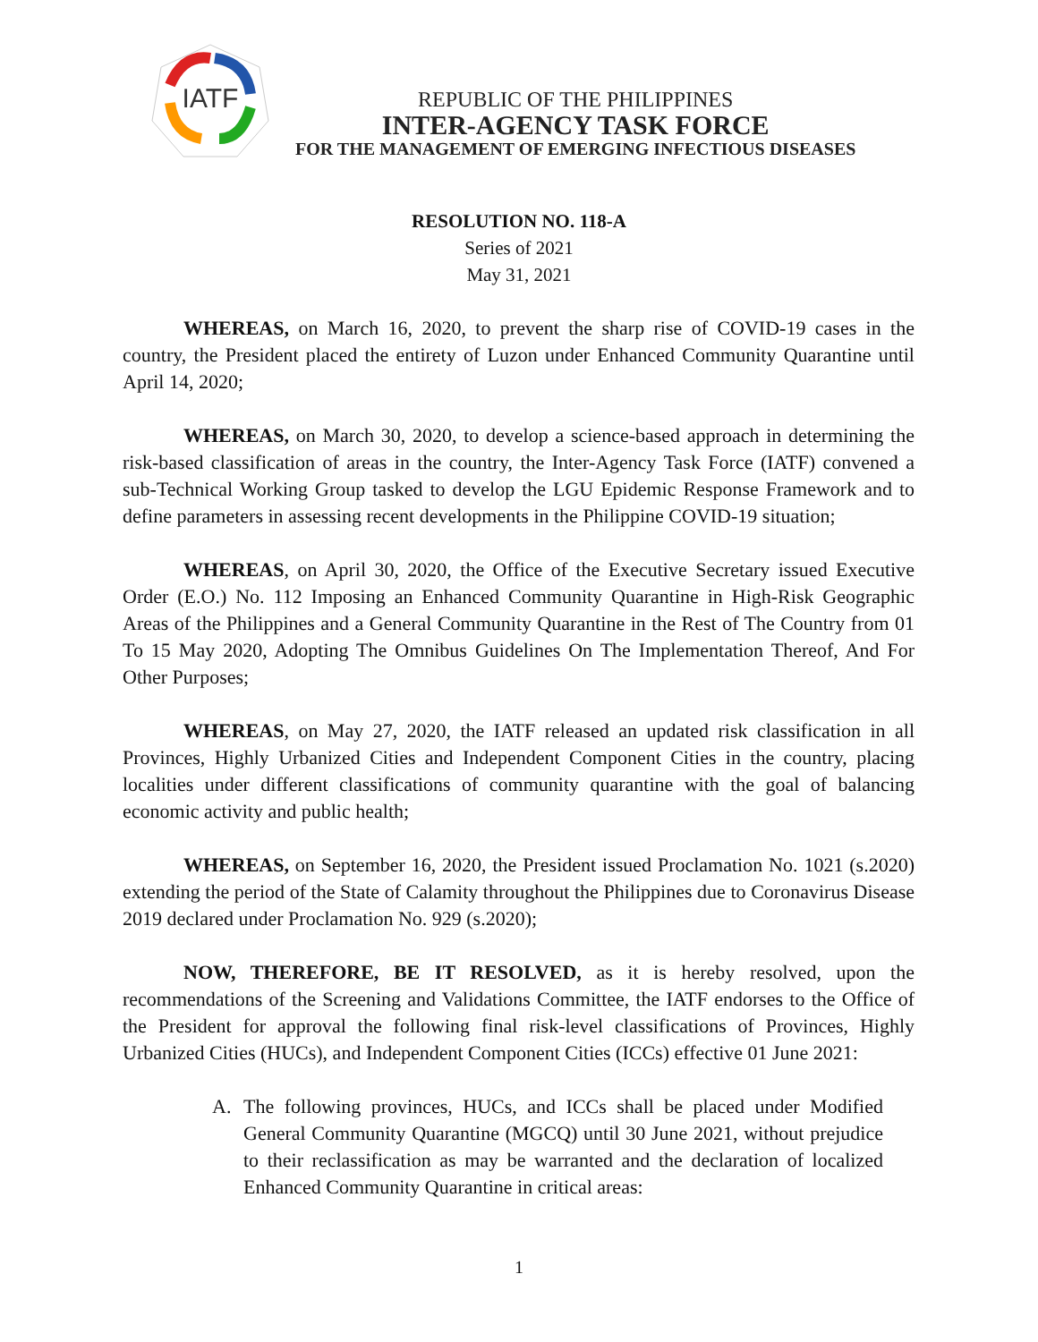IATF
REPUBLIC OF THE PHILIPPINES
INTER-AGENCY TASK FORCE
FOR THE MANAGEMENT OF EMERGING INFECTIOUS DISEASES
RESOLUTION NO. 118-A
Series of 2021
May 31, 2021
WHEREAS, on March 16, 2020, to prevent the sharp rise of COVID-19 cases in the country, the President placed the entirety of Luzon under Enhanced Community Quarantine until April 14, 2020;
WHEREAS, on March 30, 2020, to develop a science-based approach in determining the risk-based classification of areas in the country, the Inter-Agency Task Force (IATF) convened a sub-Technical Working Group tasked to develop the LGU Epidemic Response Framework and to define parameters in assessing recent developments in the Philippine COVID-19 situation;
WHEREAS, on April 30, 2020, the Office of the Executive Secretary issued Executive Order (E.O.) No. 112 Imposing an Enhanced Community Quarantine in High-Risk Geographic Areas of the Philippines and a General Community Quarantine in the Rest of The Country from 01 To 15 May 2020, Adopting The Omnibus Guidelines On The Implementation Thereof, And For Other Purposes;
WHEREAS, on May 27, 2020, the IATF released an updated risk classification in all Provinces, Highly Urbanized Cities and Independent Component Cities in the country, placing localities under different classifications of community quarantine with the goal of balancing economic activity and public health;
WHEREAS, on September 16, 2020, the President issued Proclamation No. 1021 (s.2020) extending the period of the State of Calamity throughout the Philippines due to Coronavirus Disease 2019 declared under Proclamation No. 929 (s.2020);
NOW, THEREFORE, BE IT RESOLVED, as it is hereby resolved, upon the recommendations of the Screening and Validations Committee, the IATF endorses to the Office of the President for approval the following final risk-level classifications of Provinces, Highly Urbanized Cities (HUCs), and Independent Component Cities (ICCs) effective 01 June 2021:
A. The following provinces, HUCs, and ICCs shall be placed under Modified General Community Quarantine (MGCQ) until 30 June 2021, without prejudice to their reclassification as may be warranted and the declaration of localized Enhanced Community Quarantine in critical areas:
1